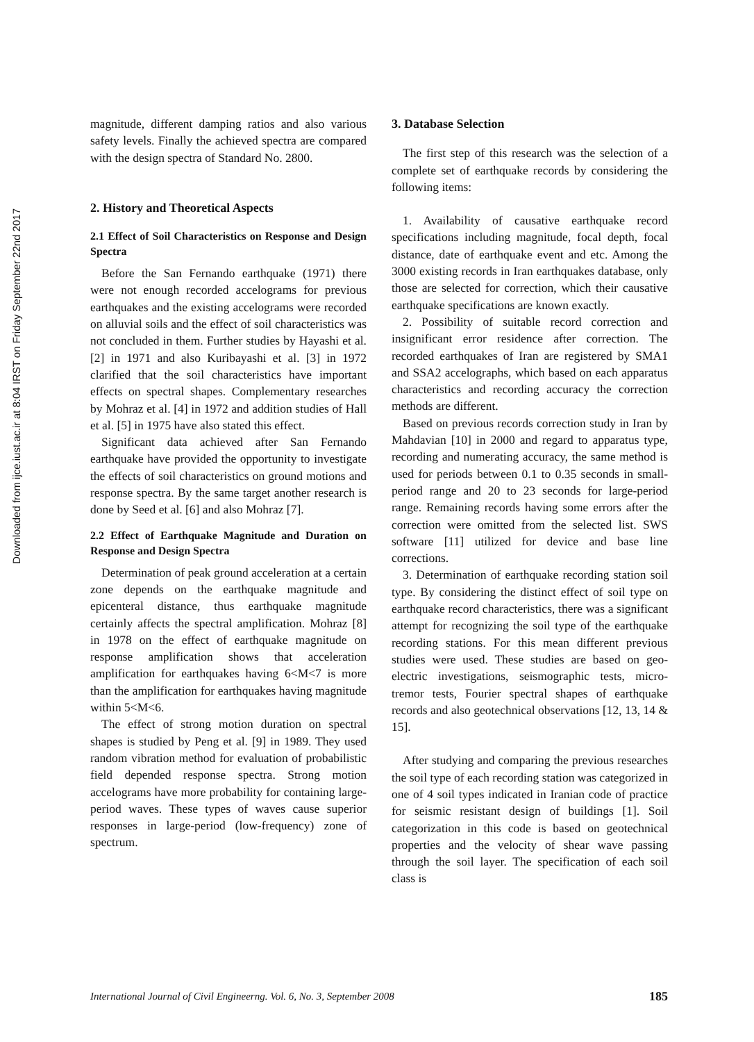Downloaded from ijce.iust.ac.ir at 8:04 IRST on Friday September 22nd 2017
magnitude, different damping ratios and also various safety levels. Finally the achieved spectra are compared with the design spectra of Standard No. 2800.
2. History and Theoretical Aspects
2.1 Effect of Soil Characteristics on Response and Design Spectra
Before the San Fernando earthquake (1971) there were not enough recorded accelograms for previous earthquakes and the existing accelograms were recorded on alluvial soils and the effect of soil characteristics was not concluded in them. Further studies by Hayashi et al. [2] in 1971 and also Kuribayashi et al. [3] in 1972 clarified that the soil characteristics have important effects on spectral shapes. Complementary researches by Mohraz et al. [4] in 1972 and addition studies of Hall et al. [5] in 1975 have also stated this effect.
Significant data achieved after San Fernando earthquake have provided the opportunity to investigate the effects of soil characteristics on ground motions and response spectra. By the same target another research is done by Seed et al. [6] and also Mohraz [7].
2.2 Effect of Earthquake Magnitude and Duration on Response and Design Spectra
Determination of peak ground acceleration at a certain zone depends on the earthquake magnitude and epicenteral distance, thus earthquake magnitude certainly affects the spectral amplification. Mohraz [8] in 1978 on the effect of earthquake magnitude on response amplification shows that acceleration amplification for earthquakes having 6<M<7 is more than the amplification for earthquakes having magnitude within 5<M<6.
The effect of strong motion duration on spectral shapes is studied by Peng et al. [9] in 1989. They used random vibration method for evaluation of probabilistic field depended response spectra. Strong motion accelograms have more probability for containing large-period waves. These types of waves cause superior responses in large-period (low-frequency) zone of spectrum.
3. Database Selection
The first step of this research was the selection of a complete set of earthquake records by considering the following items:
1. Availability of causative earthquake record specifications including magnitude, focal depth, focal distance, date of earthquake event and etc. Among the 3000 existing records in Iran earthquakes database, only those are selected for correction, which their causative earthquake specifications are known exactly.
2. Possibility of suitable record correction and insignificant error residence after correction. The recorded earthquakes of Iran are registered by SMA1 and SSA2 accelographs, which based on each apparatus characteristics and recording accuracy the correction methods are different.
Based on previous records correction study in Iran by Mahdavian [10] in 2000 and regard to apparatus type, recording and numerating accuracy, the same method is used for periods between 0.1 to 0.35 seconds in small-period range and 20 to 23 seconds for large-period range. Remaining records having some errors after the correction were omitted from the selected list. SWS software [11] utilized for device and base line corrections.
3. Determination of earthquake recording station soil type. By considering the distinct effect of soil type on earthquake record characteristics, there was a significant attempt for recognizing the soil type of the earthquake recording stations. For this mean different previous studies were used. These studies are based on geo-electric investigations, seismographic tests, micro-tremor tests, Fourier spectral shapes of earthquake records and also geotechnical observations [12, 13, 14 & 15].
After studying and comparing the previous researches the soil type of each recording station was categorized in one of 4 soil types indicated in Iranian code of practice for seismic resistant design of buildings [1]. Soil categorization in this code is based on geotechnical properties and the velocity of shear wave passing through the soil layer. The specification of each soil class is
International Journal of Civil Engineerng. Vol. 6, No. 3, September 2008 185